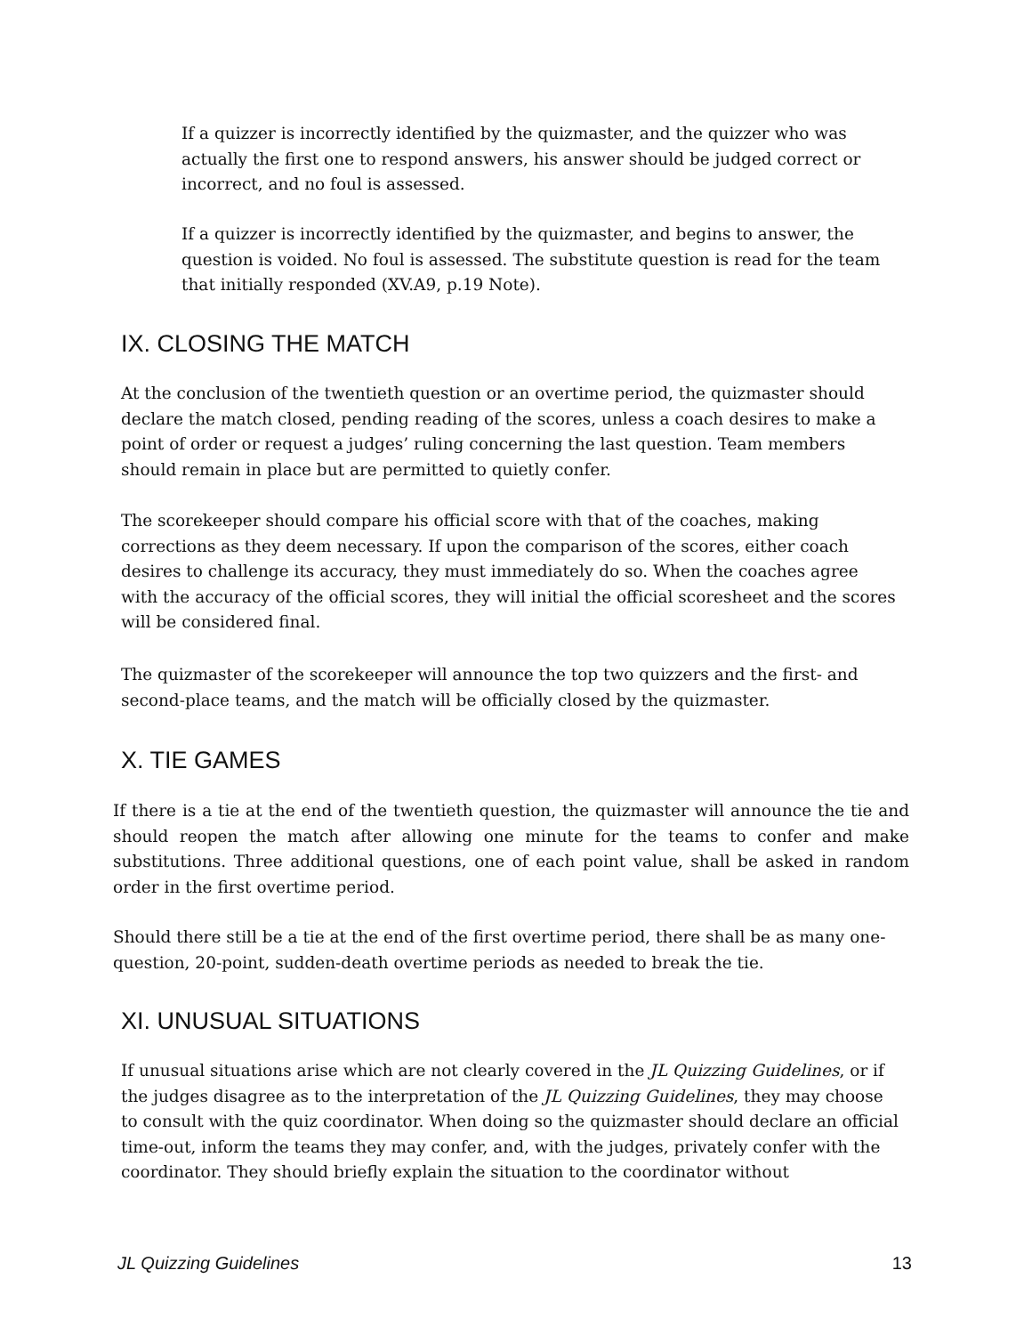If a quizzer is incorrectly identified by the quizmaster, and the quizzer who was actually the first one to respond answers, his answer should be judged correct or incorrect, and no foul is assessed.
If a quizzer is incorrectly identified by the quizmaster, and begins to answer, the question is voided. No foul is assessed. The substitute question is read for the team that initially responded (XV.A9, p.19 Note).
IX. CLOSING THE MATCH
At the conclusion of the twentieth question or an overtime period, the quizmaster should declare the match closed, pending reading of the scores, unless a coach desires to make a point of order or request a judges’ ruling concerning the last question. Team members should remain in place but are permitted to quietly confer.
The scorekeeper should compare his official score with that of the coaches, making corrections as they deem necessary. If upon the comparison of the scores, either coach desires to challenge its accuracy, they must immediately do so. When the coaches agree with the accuracy of the official scores, they will initial the official scoresheet and the scores will be considered final.
The quizmaster of the scorekeeper will announce the top two quizzers and the first- and second-place teams, and the match will be officially closed by the quizmaster.
X. TIE GAMES
If there is a tie at the end of the twentieth question, the quizmaster will announce the tie and should reopen the match after allowing one minute for the teams to confer and make substitutions. Three additional questions, one of each point value, shall be asked in random order in the first overtime period.
Should there still be a tie at the end of the first overtime period, there shall be as many one-question, 20-point, sudden-death overtime periods as needed to break the tie.
XI. UNUSUAL SITUATIONS
If unusual situations arise which are not clearly covered in the JL Quizzing Guidelines, or if the judges disagree as to the interpretation of the JL Quizzing Guidelines, they may choose to consult with the quiz coordinator. When doing so the quizmaster should declare an official time-out, inform the teams they may confer, and, with the judges, privately confer with the coordinator. They should briefly explain the situation to the coordinator without
JL Quizzing Guidelines 13